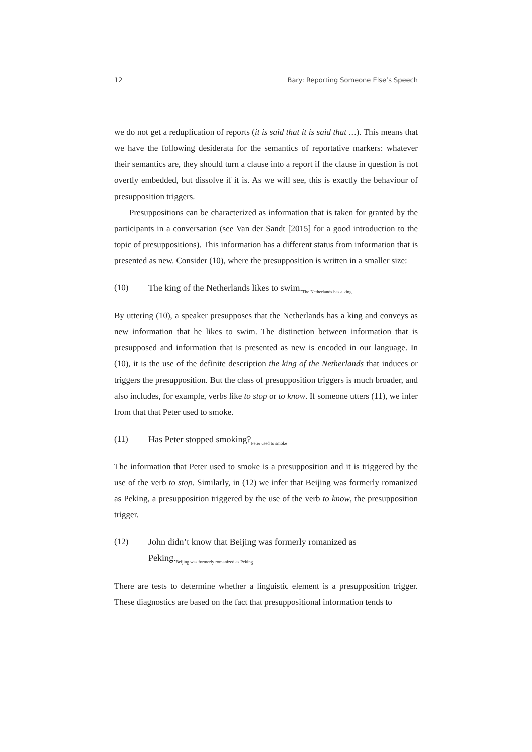12 Bary: Reporting Someone Else’s Speech
we do not get a reduplication of reports (it is said that it is said that …). This means that we have the following desiderata for the semantics of reportative markers: whatever their semantics are, they should turn a clause into a report if the clause in question is not overtly embedded, but dissolve if it is. As we will see, this is exactly the behaviour of presupposition triggers.
Presuppositions can be characterized as information that is taken for granted by the participants in a conversation (see Van der Sandt [2015] for a good introduction to the topic of presuppositions). This information has a different status from information that is presented as new. Consider (10), where the presupposition is written in a smaller size:
(10) The king of the Netherlands likes to swim.<sub>The Netherlands has a king</sub>
By uttering (10), a speaker presupposes that the Netherlands has a king and conveys as new information that he likes to swim. The distinction between information that is presupposed and information that is presented as new is encoded in our language. In (10), it is the use of the definite description the king of the Netherlands that induces or triggers the presupposition. But the class of presupposition triggers is much broader, and also includes, for example, verbs like to stop or to know. If someone utters (11), we infer from that that Peter used to smoke.
(11) Has Peter stopped smoking?<sub>Peter used to smoke</sub>
The information that Peter used to smoke is a presupposition and it is triggered by the use of the verb to stop. Similarly, in (12) we infer that Beijing was formerly romanized as Peking, a presupposition triggered by the use of the verb to know, the presupposition trigger.
(12) John didn’t know that Beijing was formerly romanized as Peking.<sub>Beijing was formerly romanized as Peking</sub>
There are tests to determine whether a linguistic element is a presupposition trigger. These diagnostics are based on the fact that presuppositional information tends to